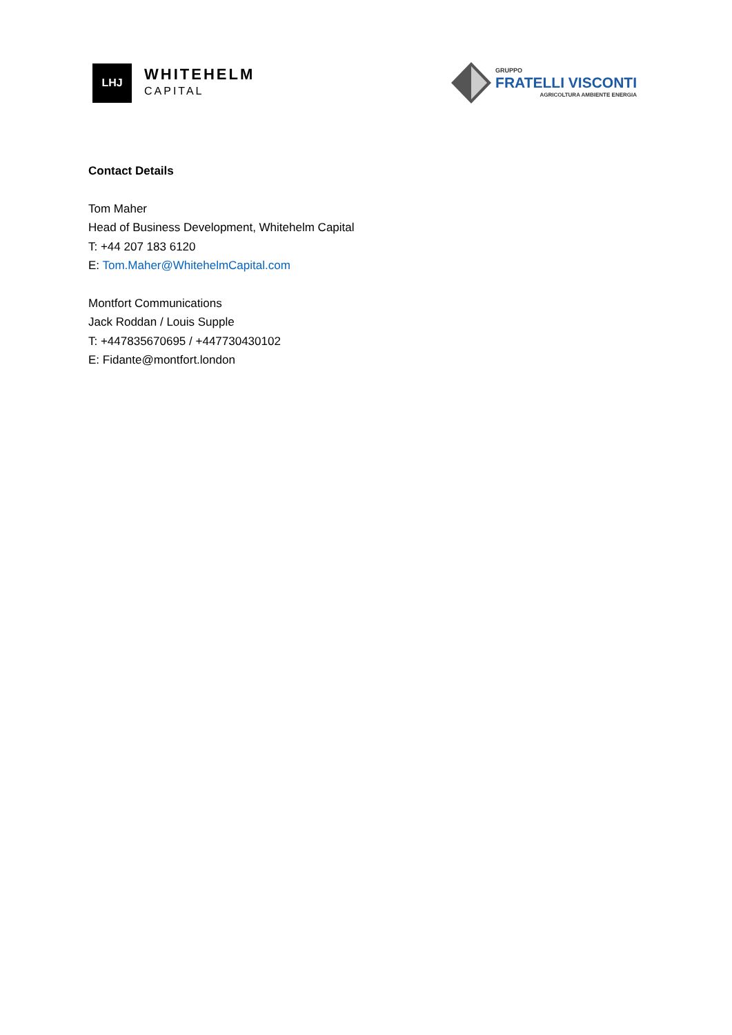LHJ
WHITEHELM
CAPITAL
GRUPPO
FRATELLI VISCONTI
AGRICOLTURA AMBIENTE ENERGIA
Contact Details
Tom Maher
Head of Business Development, Whitehelm Capital
T: +44 207 183 6120
E: Tom.Maher@WhitehelmCapital.com
Montfort Communications
Jack Roddan / Louis Supple
T: +447835670695 / +447730430102
E: Fidante@montfort.london